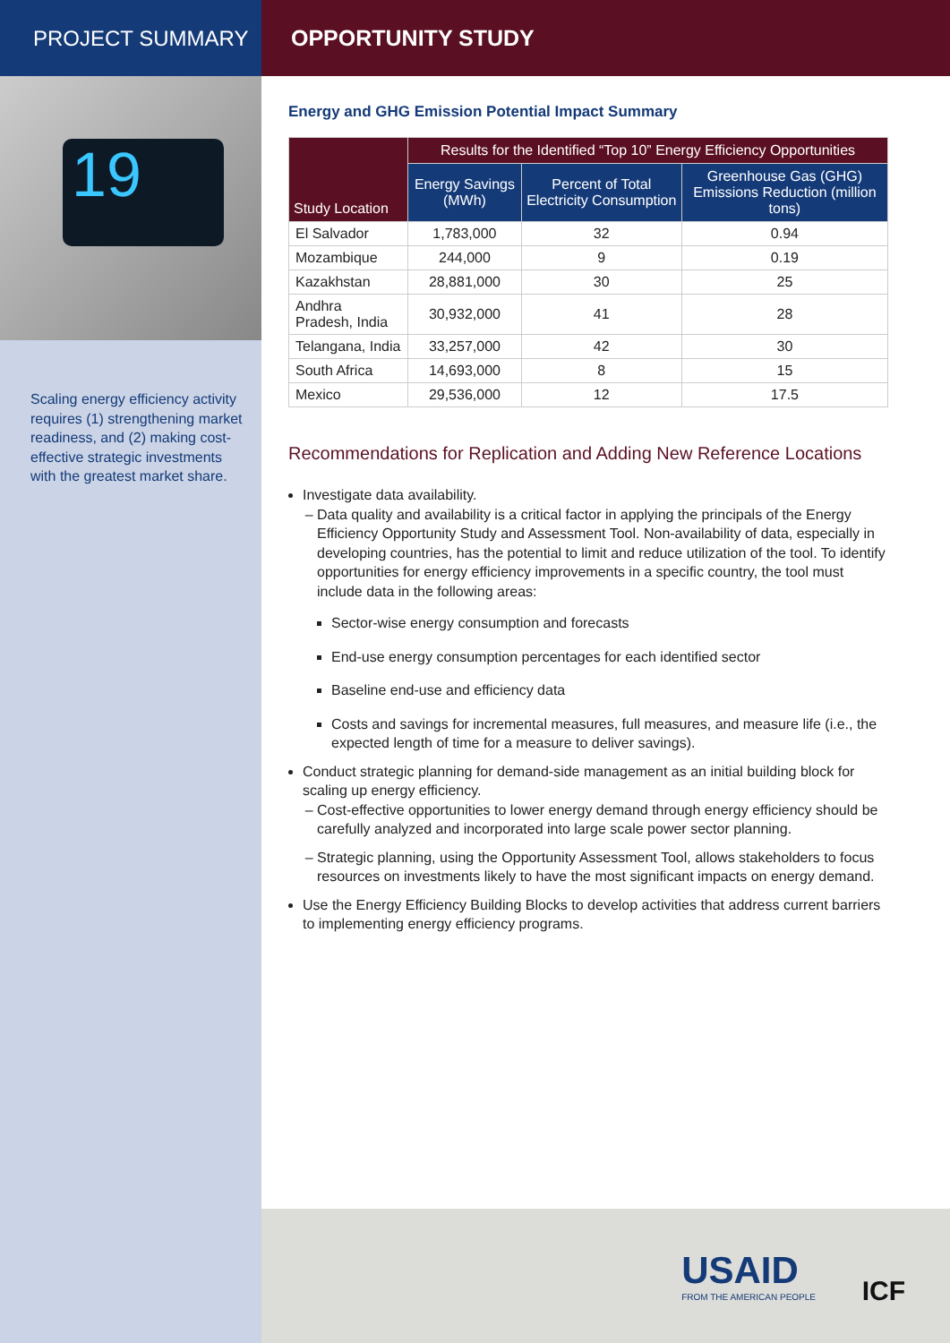PROJECT SUMMARY OPPORTUNITY STUDY
19
Scaling energy efficiency activity requires (1) strengthening market readiness, and (2) making cost-effective strategic investments with the greatest market share.
Energy and GHG Emission Potential Impact Summary
| Study Location | Results for the Identified “Top 10” Energy Efficiency Opportunities | | |
| --- | --- | --- | --- |
| | Energy Savings (MWh) | Percent of Total Electricity Consumption | Greenhouse Gas (GHG) Emissions Reduction (million tons) |
| El Salvador | 1,783,000 | 32 | 0.94 |
| Mozambique | 244,000 | 9 | 0.19 |
| Kazakhstan | 28,881,000 | 30 | 25 |
| Andhra Pradesh, India | 30,932,000 | 41 | 28 |
| Telangana, India | 33,257,000 | 42 | 30 |
| South Africa | 14,693,000 | 8 | 15 |
| Mexico | 29,536,000 | 12 | 17.5 |
Recommendations for Replication and Adding New Reference Locations
Investigate data availability.
Data quality and availability is a critical factor in applying the principals of the Energy Efficiency Opportunity Study and Assessment Tool. Non-availability of data, especially in developing countries, has the potential to limit and reduce utilization of the tool. To identify opportunities for energy efficiency improvements in a specific country, the tool must include data in the following areas:
Sector-wise energy consumption and forecasts
End-use energy consumption percentages for each identified sector
Baseline end-use and efficiency data
Costs and savings for incremental measures, full measures, and measure life (i.e., the expected length of time for a measure to deliver savings).
Conduct strategic planning for demand-side management as an initial building block for scaling up energy efficiency.
Cost-effective opportunities to lower energy demand through energy efficiency should be carefully analyzed and incorporated into large scale power sector planning.
Strategic planning, using the Opportunity Assessment Tool, allows stakeholders to focus resources on investments likely to have the most significant impacts on energy demand.
Use the Energy Efficiency Building Blocks to develop activities that address current barriers to implementing energy efficiency programs.
USAID
FROM THE AMERICAN PEOPLE
ICF